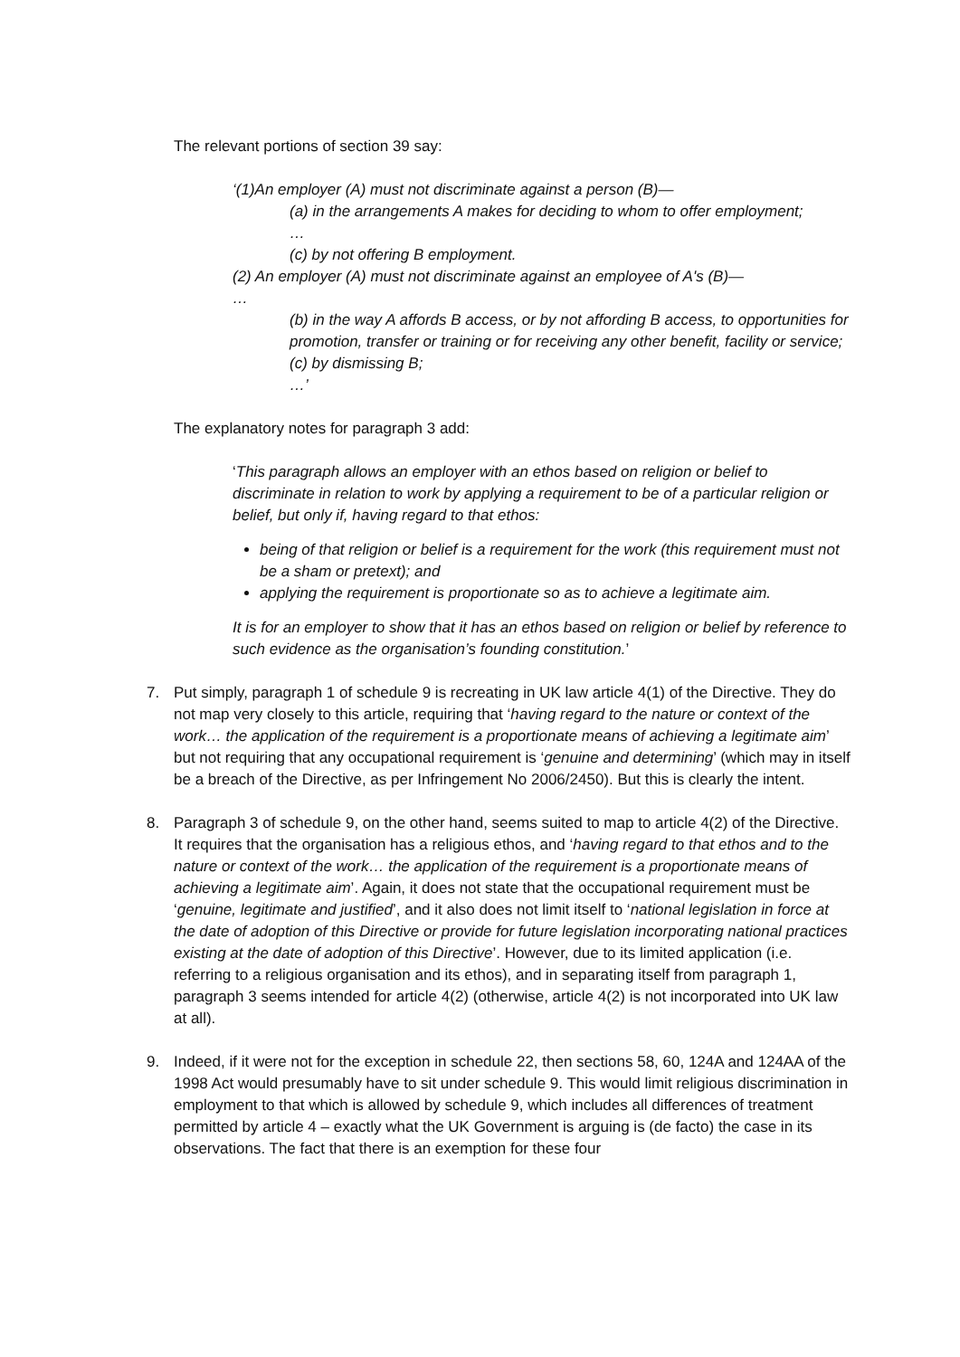The relevant portions of section 39 say:
‘(1)An employer (A) must not discriminate against a person (B)—
(a) in the arrangements A makes for deciding to whom to offer employment;
…
(c) by not offering B employment.
(2) An employer (A) must not discriminate against an employee of A's (B)—
…
(b) in the way A affords B access, or by not affording B access, to opportunities for promotion, transfer or training or for receiving any other benefit, facility or service;
(c) by dismissing B;
…’
The explanatory notes for paragraph 3 add:
‘This paragraph allows an employer with an ethos based on religion or belief to discriminate in relation to work by applying a requirement to be of a particular religion or belief, but only if, having regard to that ethos:
being of that religion or belief is a requirement for the work (this requirement must not be a sham or pretext); and
applying the requirement is proportionate so as to achieve a legitimate aim.
It is for an employer to show that it has an ethos based on religion or belief by reference to such evidence as the organisation’s founding constitution.’
7. Put simply, paragraph 1 of schedule 9 is recreating in UK law article 4(1) of the Directive. They do not map very closely to this article, requiring that ‘having regard to the nature or context of the work… the application of the requirement is a proportionate means of achieving a legitimate aim’ but not requiring that any occupational requirement is ‘genuine and determining’ (which may in itself be a breach of the Directive, as per Infringement No 2006/2450). But this is clearly the intent.
8. Paragraph 3 of schedule 9, on the other hand, seems suited to map to article 4(2) of the Directive. It requires that the organisation has a religious ethos, and ‘having regard to that ethos and to the nature or context of the work… the application of the requirement is a proportionate means of achieving a legitimate aim’. Again, it does not state that the occupational requirement must be ‘genuine, legitimate and justified’, and it also does not limit itself to ‘national legislation in force at the date of adoption of this Directive or provide for future legislation incorporating national practices existing at the date of adoption of this Directive’. However, due to its limited application (i.e. referring to a religious organisation and its ethos), and in separating itself from paragraph 1, paragraph 3 seems intended for article 4(2) (otherwise, article 4(2) is not incorporated into UK law at all).
9. Indeed, if it were not for the exception in schedule 22, then sections 58, 60, 124A and 124AA of the 1998 Act would presumably have to sit under schedule 9. This would limit religious discrimination in employment to that which is allowed by schedule 9, which includes all differences of treatment permitted by article 4 – exactly what the UK Government is arguing is (de facto) the case in its observations. The fact that there is an exemption for these four